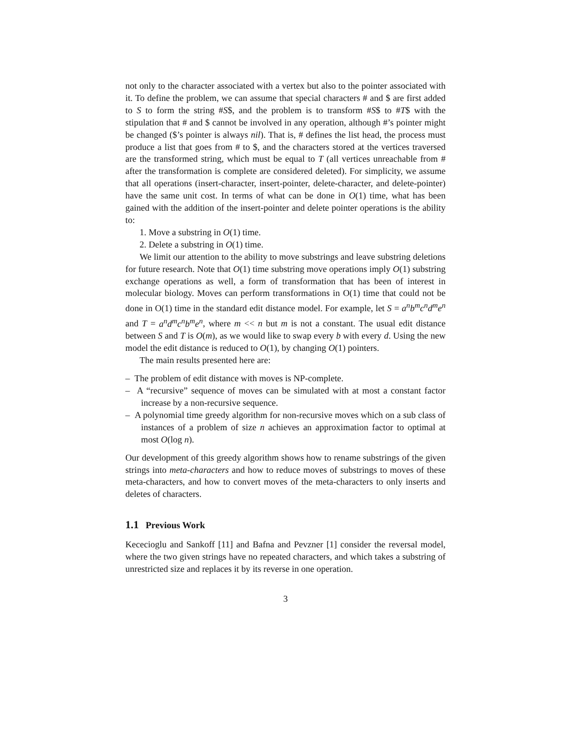not only to the character associated with a vertex but also to the pointer associated with it. To define the problem, we can assume that special characters # and $ are first added to S to form the string #S$, and the problem is to transform #S$ to #T$ with the stipulation that # and $ cannot be involved in any operation, although #’s pointer might be changed ($’s pointer is always nil). That is, # defines the list head, the process must produce a list that goes from # to $, and the characters stored at the vertices traversed are the transformed string, which must be equal to T (all vertices unreachable from # after the transformation is complete are considered deleted). For simplicity, we assume that all operations (insert-character, insert-pointer, delete-character, and delete-pointer) have the same unit cost. In terms of what can be done in O(1) time, what has been gained with the addition of the insert-pointer and delete pointer operations is the ability to:
1. Move a substring in O(1) time.
2. Delete a substring in O(1) time.
We limit our attention to the ability to move substrings and leave substring deletions for future research. Note that O(1) time substring move operations imply O(1) substring exchange operations as well, a form of transformation that has been of interest in molecular biology. Moves can perform transformations in O(1) time that could not be done in O(1) time in the standard edit distance model. For example, let S = a<sup>n</sup>b<sup>m</sup>c<sup>n</sup>d<sup>m</sup>e<sup>n</sup> and T = a<sup>n</sup>d<sup>m</sup>c<sup>n</sup>b<sup>m</sup>e<sup>n</sup>, where m << n but m is not a constant. The usual edit distance between S and T is O(m), as we would like to swap every b with every d. Using the new model the edit distance is reduced to O(1), by changing O(1) pointers.
The main results presented here are:
– The problem of edit distance with moves is NP-complete.
– A “recursive” sequence of moves can be simulated with at most a constant factor increase by a non-recursive sequence.
– A polynomial time greedy algorithm for non-recursive moves which on a sub class of instances of a problem of size n achieves an approximation factor to optimal at most O(log n).
Our development of this greedy algorithm shows how to rename substrings of the given strings into meta-characters and how to reduce moves of substrings to moves of these meta-characters, and how to convert moves of the meta-characters to only inserts and deletes of characters.
1.1 Previous Work
Kececioglu and Sankoff [11] and Bafna and Pevzner [1] consider the reversal model, where the two given strings have no repeated characters, and which takes a substring of unrestricted size and replaces it by its reverse in one operation.
3